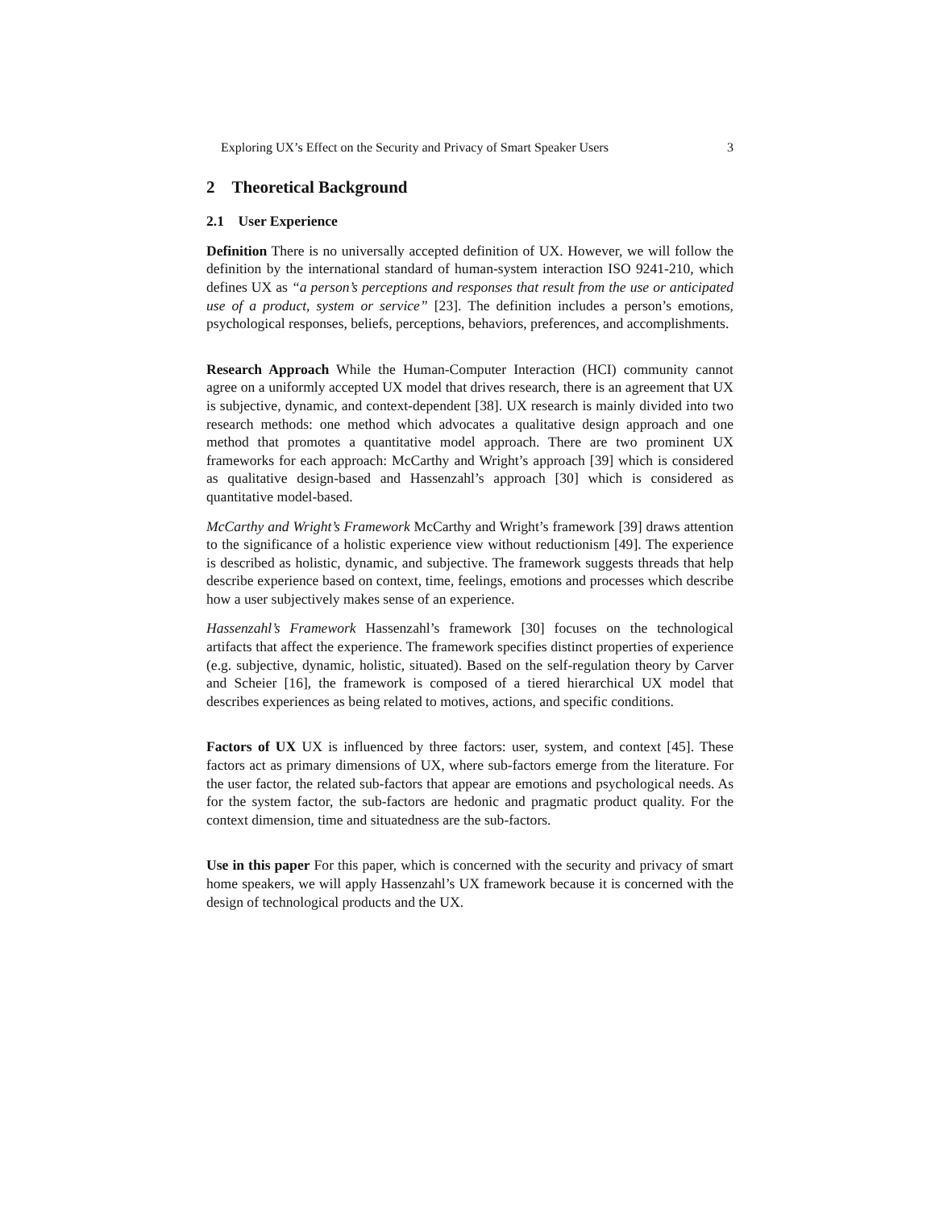Exploring UX’s Effect on the Security and Privacy of Smart Speaker Users 3
2 Theoretical Background
2.1 User Experience
Definition There is no universally accepted definition of UX. However, we will follow the definition by the international standard of human-system interaction ISO 9241-210, which defines UX as “a person’s perceptions and responses that result from the use or anticipated use of a product, system or service” [23]. The definition includes a person’s emotions, psychological responses, beliefs, perceptions, behaviors, preferences, and accomplishments.
Research Approach While the Human-Computer Interaction (HCI) community cannot agree on a uniformly accepted UX model that drives research, there is an agreement that UX is subjective, dynamic, and context-dependent [38]. UX research is mainly divided into two research methods: one method which advocates a qualitative design approach and one method that promotes a quantitative model approach. There are two prominent UX frameworks for each approach: McCarthy and Wright’s approach [39] which is considered as qualitative design-based and Hassenzahl’s approach [30] which is considered as quantitative model-based.
McCarthy and Wright’s Framework McCarthy and Wright’s framework [39] draws attention to the significance of a holistic experience view without reductionism [49]. The experience is described as holistic, dynamic, and subjective. The framework suggests threads that help describe experience based on context, time, feelings, emotions and processes which describe how a user subjectively makes sense of an experience.
Hassenzahl’s Framework Hassenzahl’s framework [30] focuses on the technological artifacts that affect the experience. The framework specifies distinct properties of experience (e.g. subjective, dynamic, holistic, situated). Based on the self-regulation theory by Carver and Scheier [16], the framework is composed of a tiered hierarchical UX model that describes experiences as being related to motives, actions, and specific conditions.
Factors of UX UX is influenced by three factors: user, system, and context [45]. These factors act as primary dimensions of UX, where sub-factors emerge from the literature. For the user factor, the related sub-factors that appear are emotions and psychological needs. As for the system factor, the sub-factors are hedonic and pragmatic product quality. For the context dimension, time and situatedness are the sub-factors.
Use in this paper For this paper, which is concerned with the security and privacy of smart home speakers, we will apply Hassenzahl’s UX framework because it is concerned with the design of technological products and the UX.